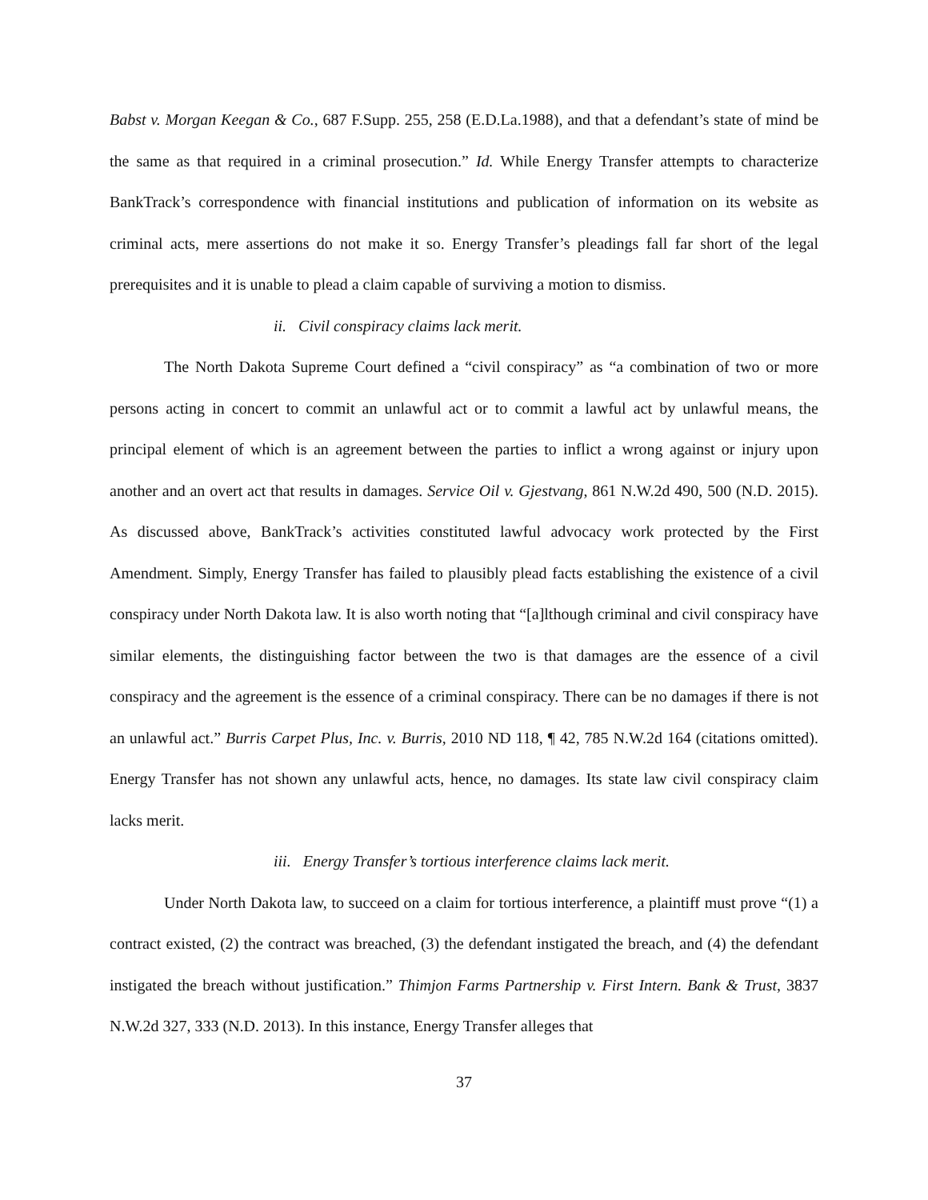Babst v. Morgan Keegan & Co., 687 F.Supp. 255, 258 (E.D.La.1988), and that a defendant’s state of mind be the same as that required in a criminal prosecution.” Id. While Energy Transfer attempts to characterize BankTrack’s correspondence with financial institutions and publication of information on its website as criminal acts, mere assertions do not make it so. Energy Transfer’s pleadings fall far short of the legal prerequisites and it is unable to plead a claim capable of surviving a motion to dismiss.
ii. Civil conspiracy claims lack merit.
The North Dakota Supreme Court defined a “civil conspiracy” as “a combination of two or more persons acting in concert to commit an unlawful act or to commit a lawful act by unlawful means, the principal element of which is an agreement between the parties to inflict a wrong against or injury upon another and an overt act that results in damages. Service Oil v. Gjestvang, 861 N.W.2d 490, 500 (N.D. 2015). As discussed above, BankTrack’s activities constituted lawful advocacy work protected by the First Amendment. Simply, Energy Transfer has failed to plausibly plead facts establishing the existence of a civil conspiracy under North Dakota law. It is also worth noting that “[a]lthough criminal and civil conspiracy have similar elements, the distinguishing factor between the two is that damages are the essence of a civil conspiracy and the agreement is the essence of a criminal conspiracy. There can be no damages if there is not an unlawful act.” Burris Carpet Plus, Inc. v. Burris, 2010 ND 118, ¶ 42, 785 N.W.2d 164 (citations omitted). Energy Transfer has not shown any unlawful acts, hence, no damages. Its state law civil conspiracy claim lacks merit.
iii. Energy Transfer’s tortious interference claims lack merit.
Under North Dakota law, to succeed on a claim for tortious interference, a plaintiff must prove “(1) a contract existed, (2) the contract was breached, (3) the defendant instigated the breach, and (4) the defendant instigated the breach without justification.” Thimjon Farms Partnership v. First Intern. Bank & Trust, 3837 N.W.2d 327, 333 (N.D. 2013). In this instance, Energy Transfer alleges that
37